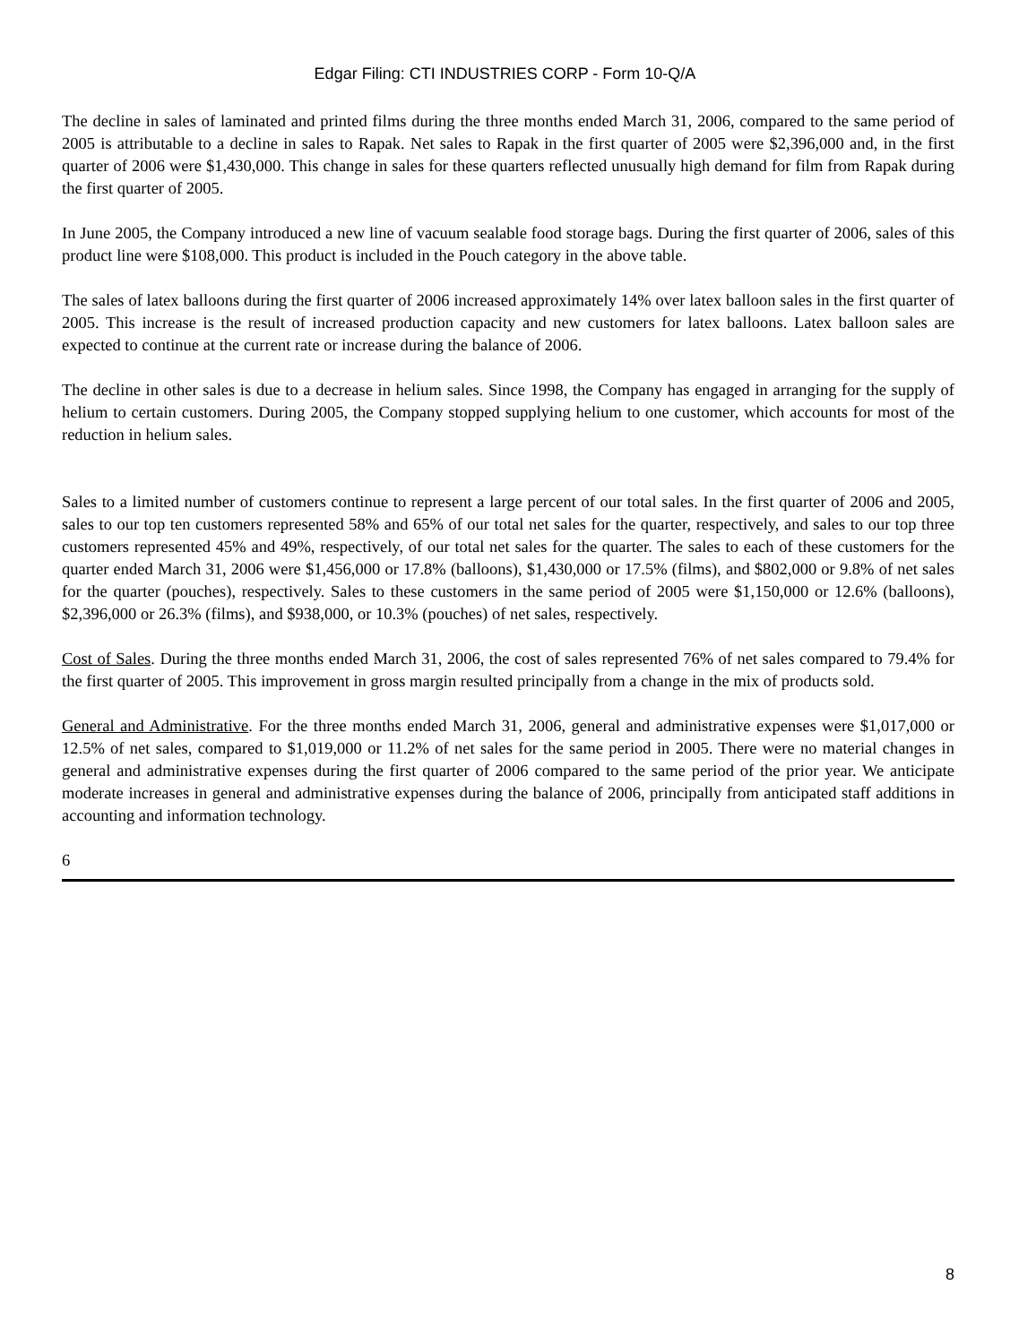Edgar Filing: CTI INDUSTRIES CORP - Form 10-Q/A
The decline in sales of laminated and printed films during the three months ended March 31, 2006, compared to the same period of 2005 is attributable to a decline in sales to Rapak. Net sales to Rapak in the first quarter of 2005 were $2,396,000 and, in the first quarter of 2006 were $1,430,000. This change in sales for these quarters reflected unusually high demand for film from Rapak during the first quarter of 2005.
In June 2005, the Company introduced a new line of vacuum sealable food storage bags. During the first quarter of 2006, sales of this product line were $108,000. This product is included in the Pouch category in the above table.
The sales of latex balloons during the first quarter of 2006 increased approximately 14% over latex balloon sales in the first quarter of 2005. This increase is the result of increased production capacity and new customers for latex balloons. Latex balloon sales are expected to continue at the current rate or increase during the balance of 2006.
The decline in other sales is due to a decrease in helium sales. Since 1998, the Company has engaged in arranging for the supply of helium to certain customers. During 2005, the Company stopped supplying helium to one customer, which accounts for most of the reduction in helium sales.
Sales to a limited number of customers continue to represent a large percent of our total sales. In the first quarter of 2006 and 2005, sales to our top ten customers represented 58% and 65% of our total net sales for the quarter, respectively, and sales to our top three customers represented 45% and 49%, respectively, of our total net sales for the quarter. The sales to each of these customers for the quarter ended March 31, 2006 were $1,456,000 or 17.8% (balloons), $1,430,000 or 17.5% (films), and $802,000 or 9.8% of net sales for the quarter (pouches), respectively. Sales to these customers in the same period of 2005 were $1,150,000 or 12.6% (balloons), $2,396,000 or 26.3% (films), and $938,000, or 10.3% (pouches) of net sales, respectively.
Cost of Sales. During the three months ended March 31, 2006, the cost of sales represented 76% of net sales compared to 79.4% for the first quarter of 2005. This improvement in gross margin resulted principally from a change in the mix of products sold.
General and Administrative. For the three months ended March 31, 2006, general and administrative expenses were $1,017,000 or 12.5% of net sales, compared to $1,019,000 or 11.2% of net sales for the same period in 2005. There were no material changes in general and administrative expenses during the first quarter of 2006 compared to the same period of the prior year. We anticipate moderate increases in general and administrative expenses during the balance of 2006, principally from anticipated staff additions in accounting and information technology.
6
8